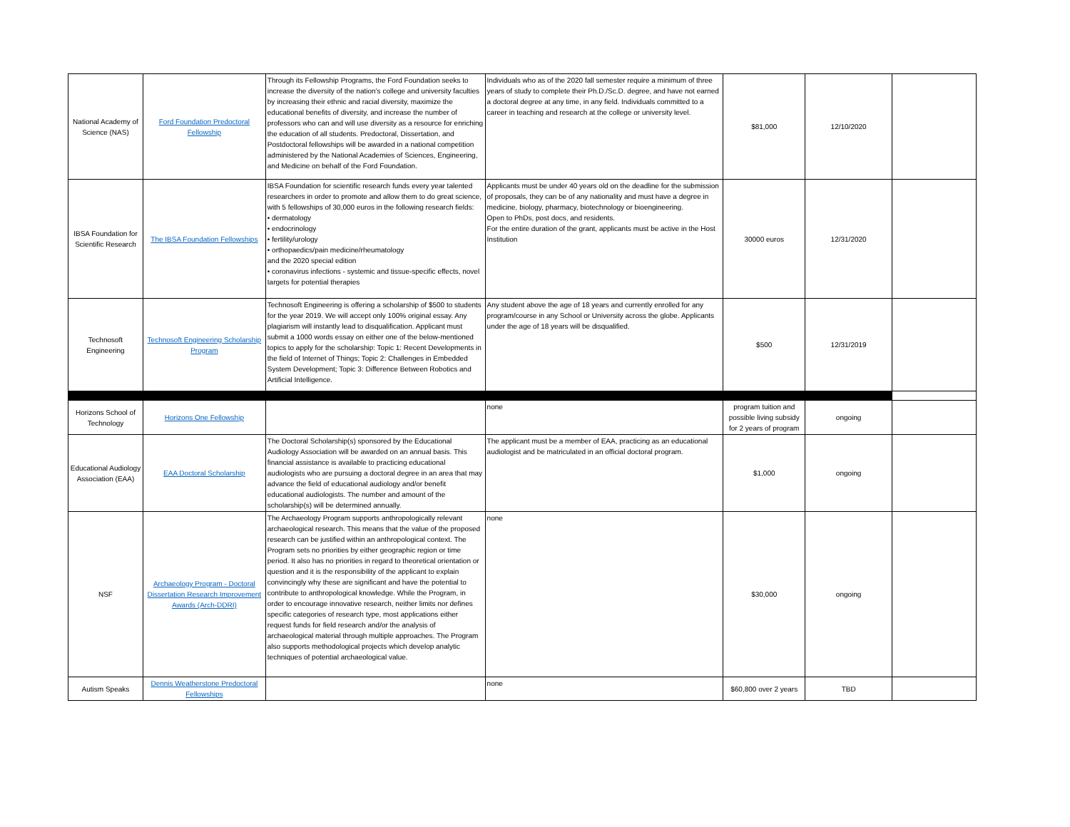| National Academy of Science (NAS) | Ford Foundation Predoctoral Fellowship | Through its Fellowship Programs, the Ford Foundation seeks to increase the diversity of the nation’s college and university faculties by increasing their ethnic and racial diversity, maximize the educational benefits of diversity, and increase the number of professors who can and will use diversity as a resource for enriching the education of all students. Predoctoral, Dissertation, and Postdoctoral fellowships will be awarded in a national competition administered by the National Academies of Sciences, Engineering, and Medicine on behalf of the Ford Foundation. | Individuals who as of the 2020 fall semester require a minimum of three years of study to complete their Ph.D./Sc.D. degree, and have not earned a doctoral degree at any time, in any field. Individuals committed to a career in teaching and research at the college or university level. | $81,000 | 12/10/2020 | |
| IBSA Foundation for Scientific Research | The IBSA Foundation Fellowships | IBSA Foundation for scientific research funds every year talented researchers in order to promote and allow them to do great science, with 5 fellowships of 30,000 euros in the following research fields: • dermatology • endocrinology • fertility/urology • orthopaedics/pain medicine/rheumatology and the 2020 special edition • coronavirus infections - systemic and tissue-specific effects, novel targets for potential therapies | Applicants must be under 40 years old on the deadline for the submission of proposals, they can be of any nationality and must have a degree in medicine, biology, pharmacy, biotechnology or bioengineering. Open to PhDs, post docs, and residents. For the entire duration of the grant, applicants must be active in the Host Institution | 30000 euros | 12/31/2020 | |
| Technosoft Engineering | Technosoft Engineering Scholarship Program | Technosoft Engineering is offering a scholarship of $500 to students for the year 2019. We will accept only 100% original essay. Any plagiarism will instantly lead to disqualification. Applicant must submit a 1000 words essay on either one of the below-mentioned topics to apply for the scholarship: Topic 1: Recent Developments in the field of Internet of Things; Topic 2: Challenges in Embedded System Development; Topic 3: Difference Between Robotics and Artificial Intelligence. | Any student above the age of 18 years and currently enrolled for any program/course in any School or University across the globe. Applicants under the age of 18 years will be disqualified. | $500 | 12/31/2019 | |
| Horizons School of Technology | Horizons One Fellowship | | none | program tuition and possible living subsidy for 2 years of program | ongoing | |
| Educational Audiology Association (EAA) | EAA Doctoral Scholarship | The Doctoral Scholarship(s) sponsored by the Educational Audiology Association will be awarded on an annual basis. This financial assistance is available to practicing educational audiologists who are pursuing a doctoral degree in an area that may advance the field of educational audiology and/or benefit educational audiologists. The number and amount of the scholarship(s) will be determined annually. | The applicant must be a member of EAA, practicing as an educational audiologist and be matriculated in an official doctoral program. | $1,000 | ongoing | |
| NSF | Archaeology Program - Doctoral Dissertation Research Improvement Awards (Arch-DDRI) | The Archaeology Program supports anthropologically relevant archaeological research. This means that the value of the proposed research can be justified within an anthropological context. The Program sets no priorities by either geographic region or time period. It also has no priorities in regard to theoretical orientation or question and it is the responsibility of the applicant to explain convincingly why these are significant and have the potential to contribute to anthropological knowledge. While the Program, in order to encourage innovative research, neither limits nor defines specific categories of research type, most applications either request funds for field research and/or the analysis of archaeological material through multiple approaches. The Program also supports methodological projects which develop analytic techniques of potential archaeological value. | none | $30,000 | ongoing | |
| Autism Speaks | Dennis Weatherstone Predoctoral Fellowships | | none | $60,800 over 2 years | TBD | |